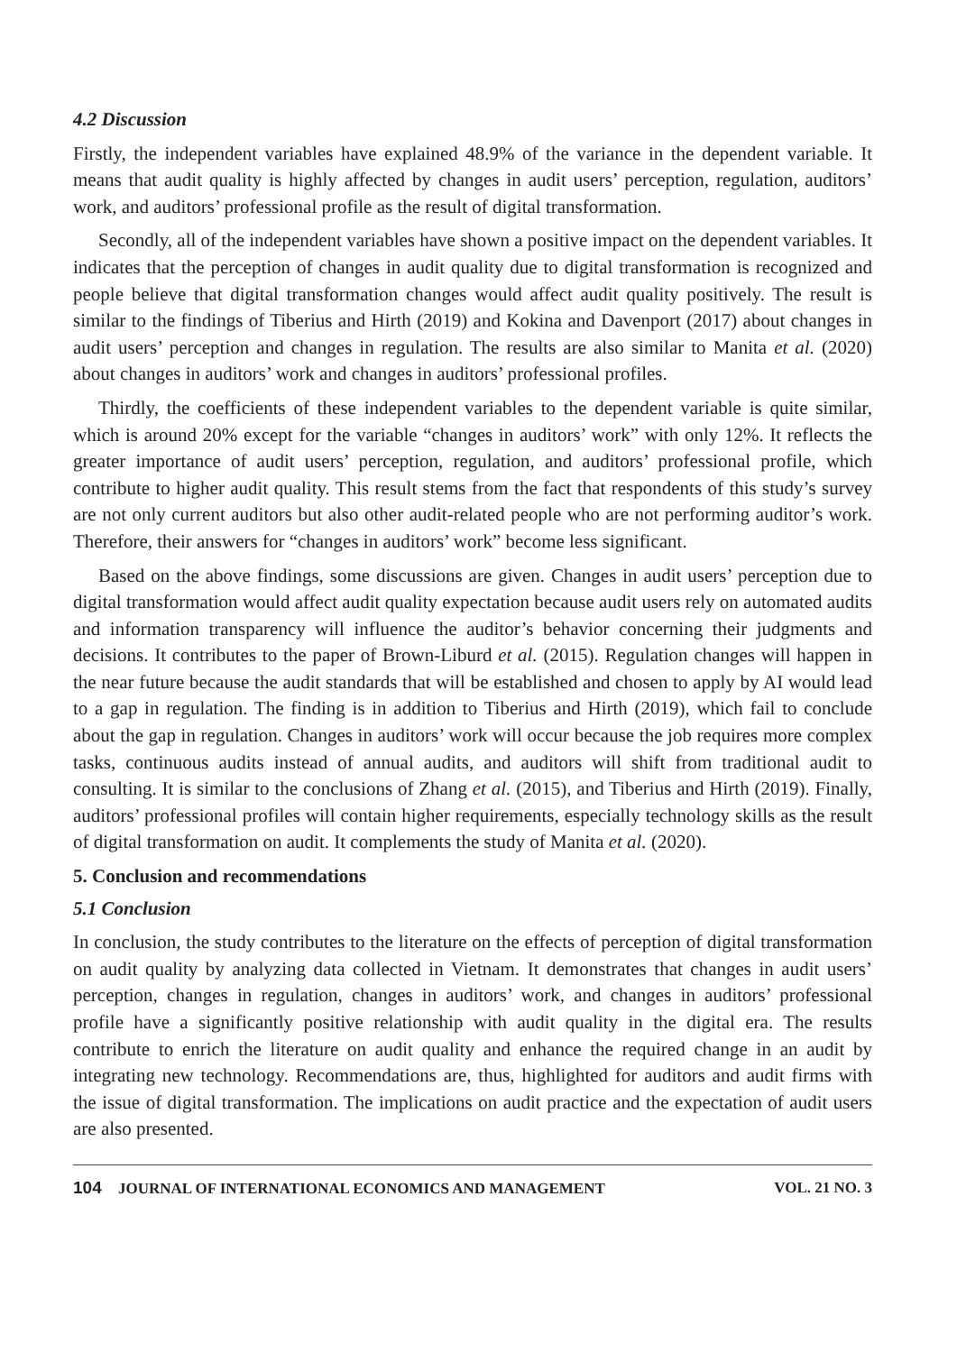4.2 Discussion
Firstly, the independent variables have explained 48.9% of the variance in the dependent variable. It means that audit quality is highly affected by changes in audit users’ perception, regulation, auditors’ work, and auditors’ professional profile as the result of digital transformation.
Secondly, all of the independent variables have shown a positive impact on the dependent variables. It indicates that the perception of changes in audit quality due to digital transformation is recognized and people believe that digital transformation changes would affect audit quality positively. The result is similar to the findings of Tiberius and Hirth (2019) and Kokina and Davenport (2017) about changes in audit users’ perception and changes in regulation. The results are also similar to Manita et al. (2020) about changes in auditors’ work and changes in auditors’ professional profiles.
Thirdly, the coefficients of these independent variables to the dependent variable is quite similar, which is around 20% except for the variable “changes in auditors’ work” with only 12%. It reflects the greater importance of audit users’ perception, regulation, and auditors’ professional profile, which contribute to higher audit quality. This result stems from the fact that respondents of this study’s survey are not only current auditors but also other audit-related people who are not performing auditor’s work. Therefore, their answers for “changes in auditors’ work” become less significant.
Based on the above findings, some discussions are given. Changes in audit users’ perception due to digital transformation would affect audit quality expectation because audit users rely on automated audits and information transparency will influence the auditor’s behavior concerning their judgments and decisions. It contributes to the paper of Brown-Liburd et al. (2015). Regulation changes will happen in the near future because the audit standards that will be established and chosen to apply by AI would lead to a gap in regulation. The finding is in addition to Tiberius and Hirth (2019), which fail to conclude about the gap in regulation. Changes in auditors’ work will occur because the job requires more complex tasks, continuous audits instead of annual audits, and auditors will shift from traditional audit to consulting. It is similar to the conclusions of Zhang et al. (2015), and Tiberius and Hirth (2019). Finally, auditors’ professional profiles will contain higher requirements, especially technology skills as the result of digital transformation on audit. It complements the study of Manita et al. (2020).
5. Conclusion and recommendations
5.1 Conclusion
In conclusion, the study contributes to the literature on the effects of perception of digital transformation on audit quality by analyzing data collected in Vietnam. It demonstrates that changes in audit users’ perception, changes in regulation, changes in auditors’ work, and changes in auditors’ professional profile have a significantly positive relationship with audit quality in the digital era. The results contribute to enrich the literature on audit quality and enhance the required change in an audit by integrating new technology. Recommendations are, thus, highlighted for auditors and audit firms with the issue of digital transformation. The implications on audit practice and the expectation of audit users are also presented.
104 JOURNAL OF INTERNATIONAL ECONOMICS AND MANAGEMENT VOL. 21 NO. 3